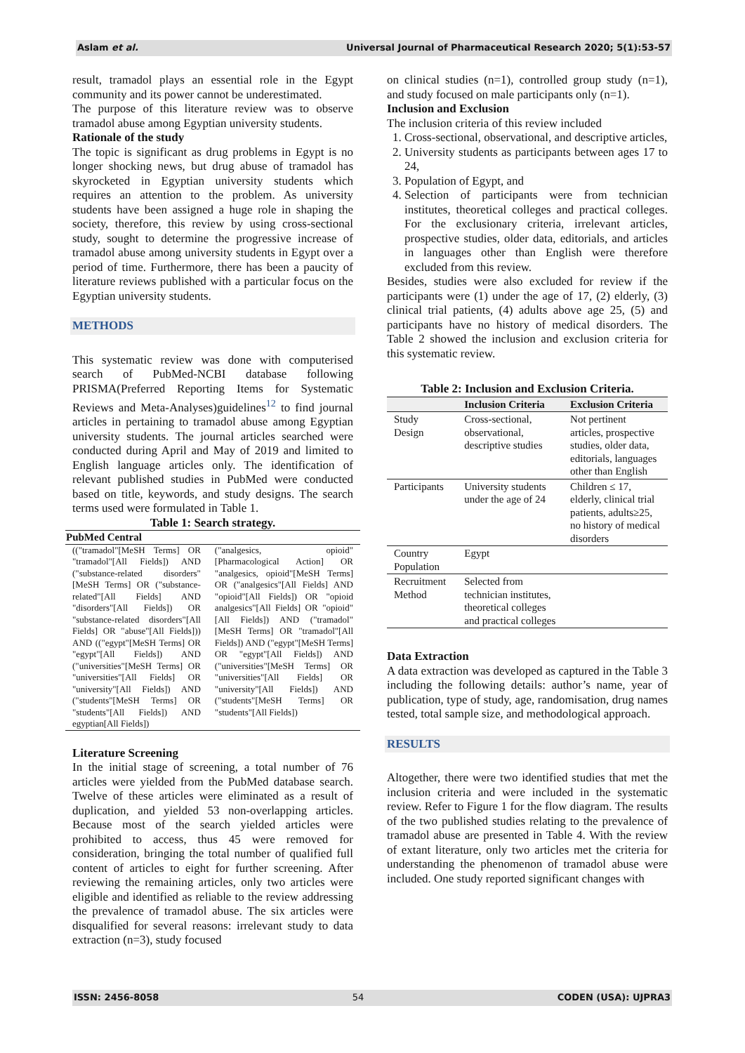Aslam et al. Universal Journal of Pharmaceutical Research 2020; 5(1):53-57
result, tramadol plays an essential role in the Egypt community and its power cannot be underestimated.
The purpose of this literature review was to observe tramadol abuse among Egyptian university students.
Rationale of the study
The topic is significant as drug problems in Egypt is no longer shocking news, but drug abuse of tramadol has skyrocketed in Egyptian university students which requires an attention to the problem. As university students have been assigned a huge role in shaping the society, therefore, this review by using cross-sectional study, sought to determine the progressive increase of tramadol abuse among university students in Egypt over a period of time. Furthermore, there has been a paucity of literature reviews published with a particular focus on the Egyptian university students.
METHODS
This systematic review was done with computerised search of PubMed-NCBI database following PRISMA(Preferred Reporting Items for Systematic Reviews and Meta-Analyses)guidelines<sup>12</sup> to find journal articles in pertaining to tramadol abuse among Egyptian university students. The journal articles searched were conducted during April and May of 2019 and limited to English language articles only. The identification of relevant published studies in PubMed were conducted based on title, keywords, and study designs. The search terms used were formulated in Table 1.
Table 1: Search strategy.
| PubMed Central | |
| --- | --- |
| (("tramadol"[MeSH Terms] OR "tramadol"[All Fields]) AND ("substance-related disorders"[MeSH Terms] OR ("substance-related"[All Fields] AND "disorders"[All Fields]) OR "substance-related disorders"[All Fields] OR "abuse"[All Fields])) AND (("egypt"[MeSH Terms] OR "egypt"[All Fields]) AND ("universities"[MeSH Terms] OR "universities"[All Fields] OR "university"[All Fields]) AND ("students"[MeSH Terms] OR "students"[All Fields]) AND egyptian[All Fields]) | ("analgesics, opioid"[Pharmacological Action] OR "analgesics, opioid"[MeSH Terms] OR ("analgesics"[All Fields] AND "opioid"[All Fields]) OR "opioid analgesics"[All Fields] OR "opioid"[All Fields]) AND ("tramadol"[MeSH Terms] OR "tramadol"[All Fields]) AND ("egypt"[MeSH Terms] OR "egypt"[All Fields]) AND ("universities"[MeSH Terms] OR "universities"[All Fields] OR "university"[All Fields]) AND ("students"[MeSH Terms] OR "students"[All Fields]) |
Literature Screening
In the initial stage of screening, a total number of 76 articles were yielded from the PubMed database search. Twelve of these articles were eliminated as a result of duplication, and yielded 53 non-overlapping articles. Because most of the search yielded articles were prohibited to access, thus 45 were removed for consideration, bringing the total number of qualified full content of articles to eight for further screening. After reviewing the remaining articles, only two articles were eligible and identified as reliable to the review addressing the prevalence of tramadol abuse. The six articles were disqualified for several reasons: irrelevant study to data extraction (n=3), study focused
on clinical studies (n=1), controlled group study (n=1), and study focused on male participants only (n=1).
Inclusion and Exclusion
The inclusion criteria of this review included
1. Cross-sectional, observational, and descriptive articles,
2. University students as participants between ages 17 to 24,
3. Population of Egypt, and
4. Selection of participants were from technician institutes, theoretical colleges and practical colleges. For the exclusionary criteria, irrelevant articles, prospective studies, older data, editorials, and articles in languages other than English were therefore excluded from this review.
Besides, studies were also excluded for review if the participants were (1) under the age of 17, (2) elderly, (3) clinical trial patients, (4) adults above age 25, (5) and participants have no history of medical disorders. The Table 2 showed the inclusion and exclusion criteria for this systematic review.
Table 2: Inclusion and Exclusion Criteria.
| | Inclusion Criteria | Exclusion Criteria |
| --- | --- | --- |
| Study Design | Cross-sectional, observational, descriptive studies | Not pertinent articles, prospective studies, older data, editorials, languages other than English |
| Participants | University students under the age of 24 | Children ≤ 17, elderly, clinical trial patients, adults≥25, no history of medical disorders |
| Country Population | Egypt | |
| Recruitment Method | Selected from technician institutes, theoretical colleges and practical colleges | |
Data Extraction
A data extraction was developed as captured in the Table 3 including the following details: author’s name, year of publication, type of study, age, randomisation, drug names tested, total sample size, and methodological approach.
RESULTS
Altogether, there were two identified studies that met the inclusion criteria and were included in the systematic review. Refer to Figure 1 for the flow diagram. The results of the two published studies relating to the prevalence of tramadol abuse are presented in Table 4. With the review of extant literature, only two articles met the criteria for understanding the phenomenon of tramadol abuse were included. One study reported significant changes with
ISSN: 2456-8058 54 CODEN (USA): UJPRA3